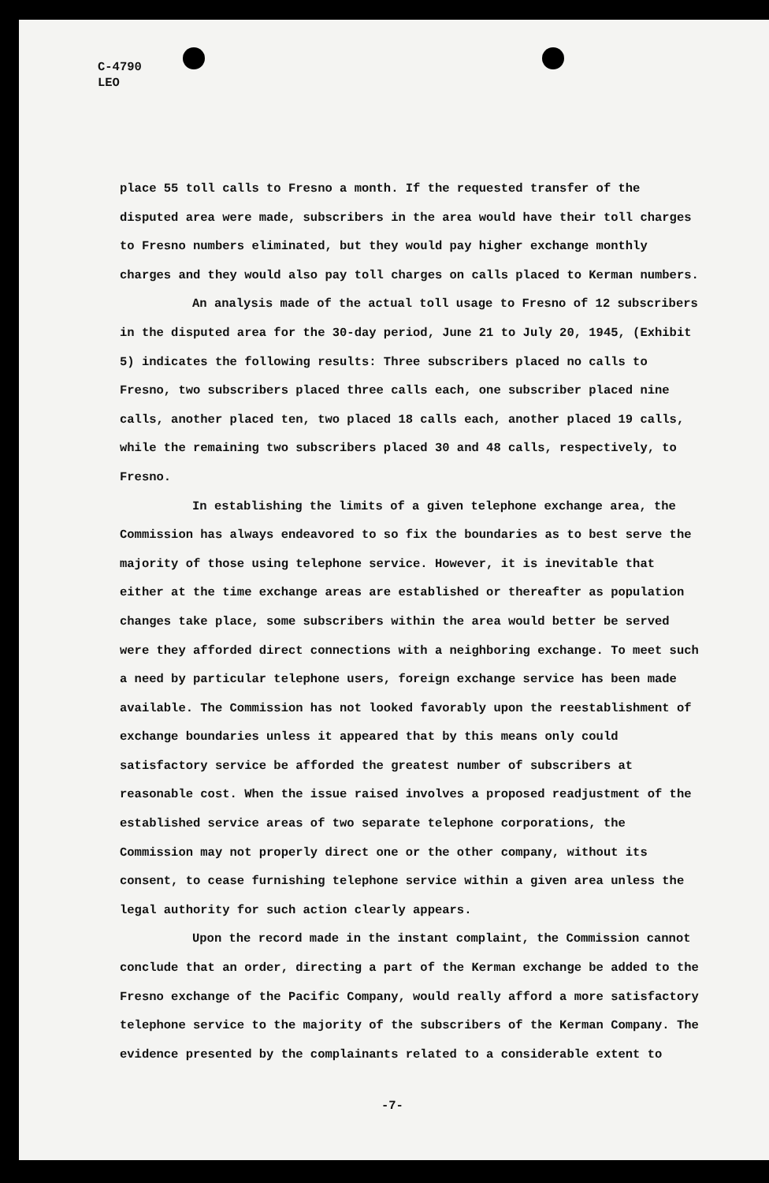C-4790
LEO
place 55 toll calls to Fresno a month. If the requested transfer of the disputed area were made, subscribers in the area would have their toll charges to Fresno numbers eliminated, but they would pay higher exchange monthly charges and they would also pay toll charges on calls placed to Kerman numbers.
An analysis made of the actual toll usage to Fresno of 12 subscribers in the disputed area for the 30-day period, June 21 to July 20, 1945, (Exhibit 5) indicates the following results: Three subscribers placed no calls to Fresno, two subscribers placed three calls each, one subscriber placed nine calls, another placed ten, two placed 18 calls each, another placed 19 calls, while the remaining two subscribers placed 30 and 48 calls, respectively, to Fresno.
In establishing the limits of a given telephone exchange area, the Commission has always endeavored to so fix the boundaries as to best serve the majority of those using telephone service. However, it is inevitable that either at the time exchange areas are established or thereafter as population changes take place, some subscribers within the area would better be served were they afforded direct connections with a neighboring exchange. To meet such a need by particular telephone users, foreign exchange service has been made available. The Commission has not looked favorably upon the reestablishment of exchange boundaries unless it appeared that by this means only could satisfactory service be afforded the greatest number of subscribers at reasonable cost. When the issue raised involves a proposed readjustment of the established service areas of two separate telephone corporations, the Commission may not properly direct one or the other company, without its consent, to cease furnishing telephone service within a given area unless the legal authority for such action clearly appears.
Upon the record made in the instant complaint, the Commission cannot conclude that an order, directing a part of the Kerman exchange be added to the Fresno exchange of the Pacific Company, would really afford a more satisfactory telephone service to the majority of the subscribers of the Kerman Company. The evidence presented by the complainants related to a considerable extent to
-7-